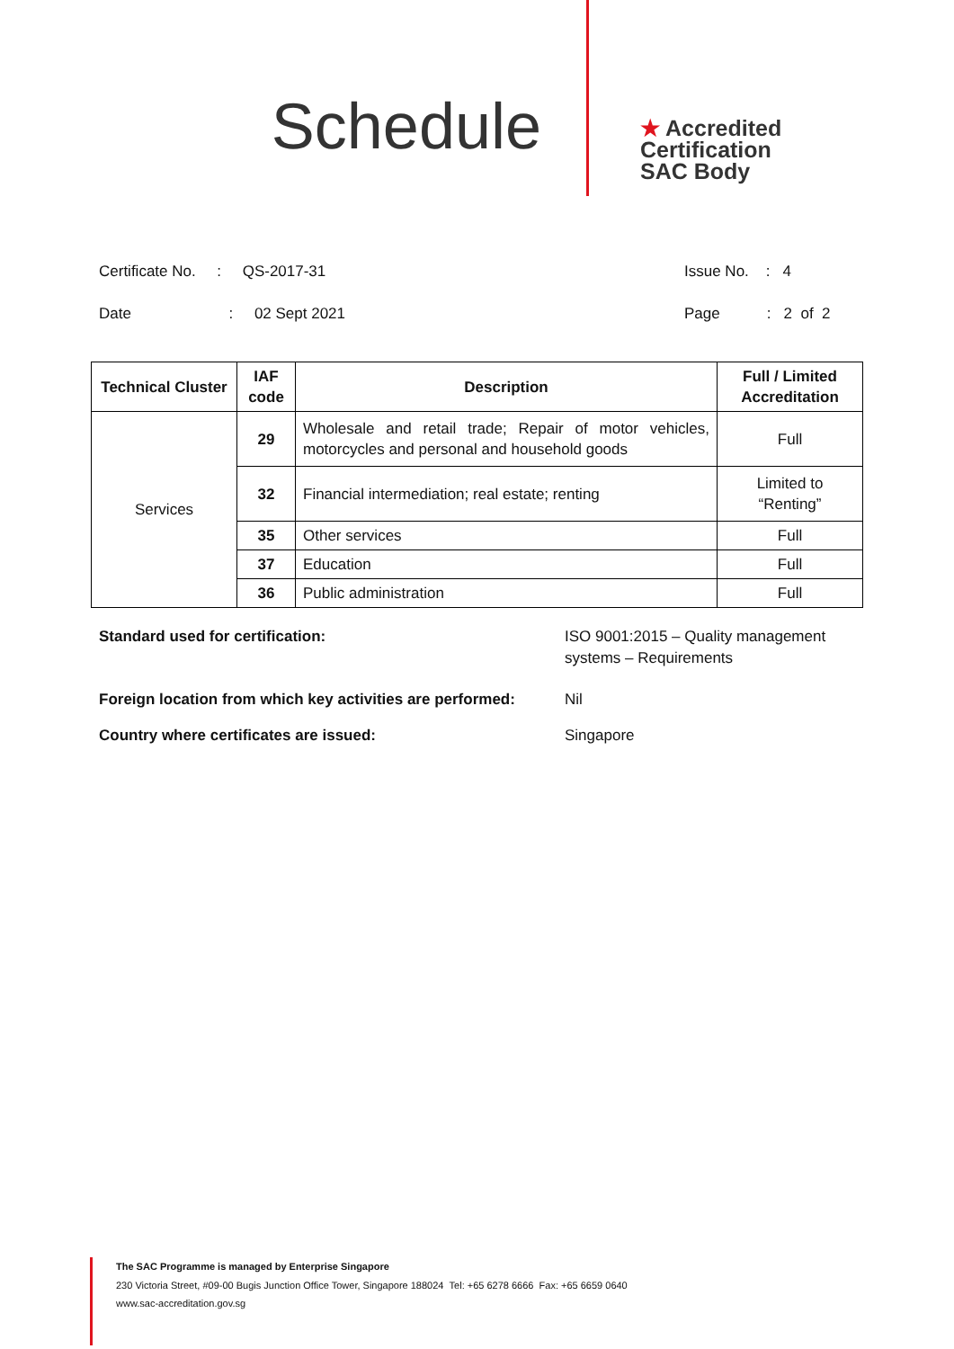Schedule
★ Accredited
Certification
SAC Body
Certificate No. : QS-2017-31
Date : 02 Sept 2021
Issue No. : 4
Page : 2 of 2
| Technical Cluster | IAF code | Description | Full / Limited Accreditation |
| --- | --- | --- | --- |
| Services | 29 | Wholesale and retail trade; Repair of motor vehicles, motorcycles and personal and household goods | Full |
| | 32 | Financial intermediation; real estate; renting | Limited to “Renting” |
| | 35 | Other services | Full |
| | 37 | Education | Full |
| | 36 | Public administration | Full |
Standard used for certification: ISO 9001:2015 – Quality management
systems – Requirements
Foreign location from which key activities are performed: Nil
Country where certificates are issued: Singapore
The SAC Programme is managed by Enterprise Singapore
230 Victoria Street, #09-00 Bugis Junction Office Tower, Singapore 188024 Tel: +65 6278 6666 Fax: +65 6659 0640
www.sac-accreditation.gov.sg